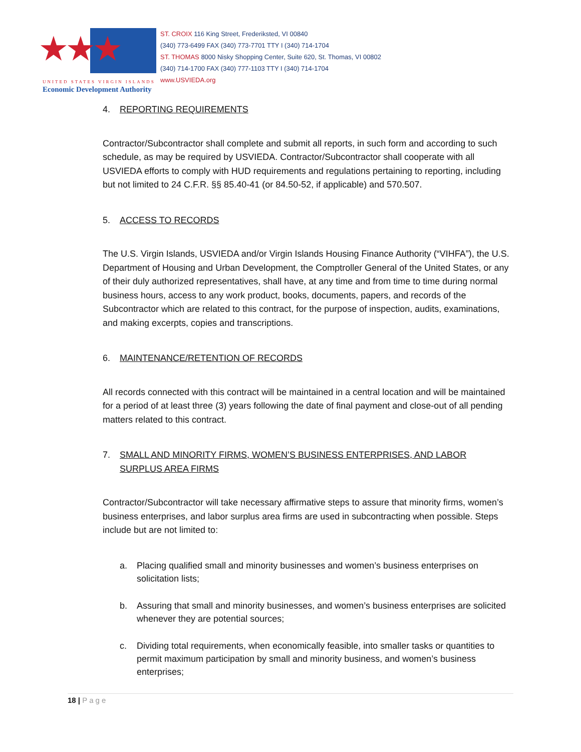★★★
UNITED STATES VIRGIN ISLANDS
Economic Development Authority
ST. CROIX 116 King Street, Frederiksted, VI 00840
(340) 773-6499 FAX (340) 773-7701 TTY I (340) 714-1704
ST. THOMAS 8000 Nisky Shopping Center, Suite 620, St. Thomas, VI 00802
(340) 714-1700 FAX (340) 777-1103 TTY I (340) 714-1704
www.USVIEDA.org
4. REPORTING REQUIREMENTS
Contractor/Subcontractor shall complete and submit all reports, in such form and according to such schedule, as may be required by USVIEDA. Contractor/Subcontractor shall cooperate with all USVIEDA efforts to comply with HUD requirements and regulations pertaining to reporting, including but not limited to 24 C.F.R. §§ 85.40-41 (or 84.50-52, if applicable) and 570.507.
5. ACCESS TO RECORDS
The U.S. Virgin Islands, USVIEDA and/or Virgin Islands Housing Finance Authority (“VIHFA”), the U.S. Department of Housing and Urban Development, the Comptroller General of the United States, or any of their duly authorized representatives, shall have, at any time and from time to time during normal business hours, access to any work product, books, documents, papers, and records of the Subcontractor which are related to this contract, for the purpose of inspection, audits, examinations, and making excerpts, copies and transcriptions.
6. MAINTENANCE/RETENTION OF RECORDS
All records connected with this contract will be maintained in a central location and will be maintained for a period of at least three (3) years following the date of final payment and close-out of all pending matters related to this contract.
7. SMALL AND MINORITY FIRMS, WOMEN’S BUSINESS ENTERPRISES, AND LABOR SURPLUS AREA FIRMS
Contractor/Subcontractor will take necessary affirmative steps to assure that minority firms, women’s business enterprises, and labor surplus area firms are used in subcontracting when possible. Steps include but are not limited to:
a. Placing qualified small and minority businesses and women’s business enterprises on solicitation lists;
b. Assuring that small and minority businesses, and women’s business enterprises are solicited whenever they are potential sources;
c. Dividing total requirements, when economically feasible, into smaller tasks or quantities to permit maximum participation by small and minority business, and women’s business enterprises;
18 | Page